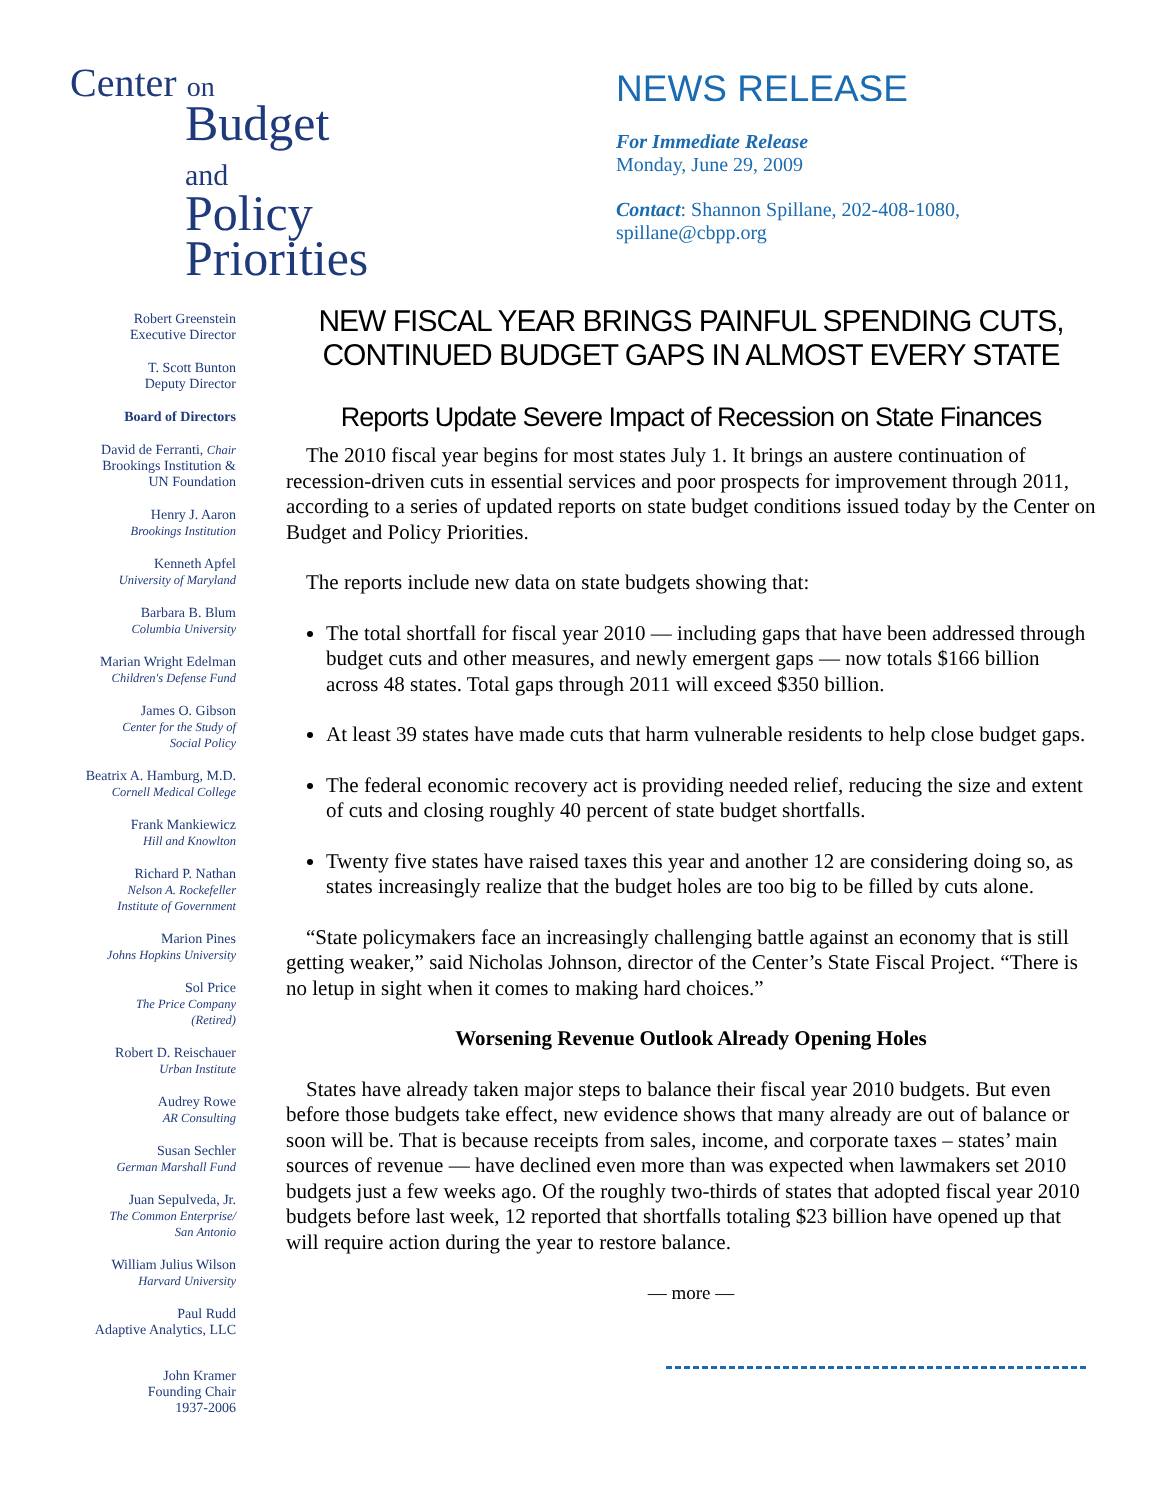Center on
Budget
and Policy
Priorities
Robert Greenstein
Executive Director
T. Scott Bunton
Deputy Director
Board of Directors
David de Ferranti, Chair
Brookings Institution &
UN Foundation
Henry J. Aaron
Brookings Institution
Kenneth Apfel
University of Maryland
Barbara B. Blum
Columbia University
Marian Wright Edelman
Children's Defense Fund
James O. Gibson
Center for the Study of
Social Policy
Beatrix A. Hamburg, M.D.
Cornell Medical College
Frank Mankiewicz
Hill and Knowlton
Richard P. Nathan
Nelson A. Rockefeller
Institute of Government
Marion Pines
Johns Hopkins University
Sol Price
The Price Company
(Retired)
Robert D. Reischauer
Urban Institute
Audrey Rowe
AR Consulting
Susan Sechler
German Marshall Fund
Juan Sepulveda, Jr.
The Common Enterprise/
San Antonio
William Julius Wilson
Harvard University
Paul Rudd
Adaptive Analytics, LLC
John Kramer
Founding Chair
1937-2006
NEWS RELEASE
For Immediate Release
Monday, June 29, 2009
Contact: Shannon Spillane, 202-408-1080,
spillane@cbpp.org
NEW FISCAL YEAR BRINGS PAINFUL SPENDING CUTS,
CONTINUED BUDGET GAPS IN ALMOST EVERY STATE
Reports Update Severe Impact of Recession on State Finances
The 2010 fiscal year begins for most states July 1. It brings an austere continuation of recession-driven cuts in essential services and poor prospects for improvement through 2011, according to a series of updated reports on state budget conditions issued today by the Center on Budget and Policy Priorities.
The reports include new data on state budgets showing that:
The total shortfall for fiscal year 2010 — including gaps that have been addressed through budget cuts and other measures, and newly emergent gaps — now totals $166 billion across 48 states. Total gaps through 2011 will exceed $350 billion.
At least 39 states have made cuts that harm vulnerable residents to help close budget gaps.
The federal economic recovery act is providing needed relief, reducing the size and extent of cuts and closing roughly 40 percent of state budget shortfalls.
Twenty five states have raised taxes this year and another 12 are considering doing so, as states increasingly realize that the budget holes are too big to be filled by cuts alone.
“State policymakers face an increasingly challenging battle against an economy that is still getting weaker,” said Nicholas Johnson, director of the Center’s State Fiscal Project. “There is no letup in sight when it comes to making hard choices.”
Worsening Revenue Outlook Already Opening Holes
States have already taken major steps to balance their fiscal year 2010 budgets. But even before those budgets take effect, new evidence shows that many already are out of balance or soon will be. That is because receipts from sales, income, and corporate taxes – states’ main sources of revenue — have declined even more than was expected when lawmakers set 2010 budgets just a few weeks ago. Of the roughly two-thirds of states that adopted fiscal year 2010 budgets before last week, 12 reported that shortfalls totaling $23 billion have opened up that will require action during the year to restore balance.
— more —